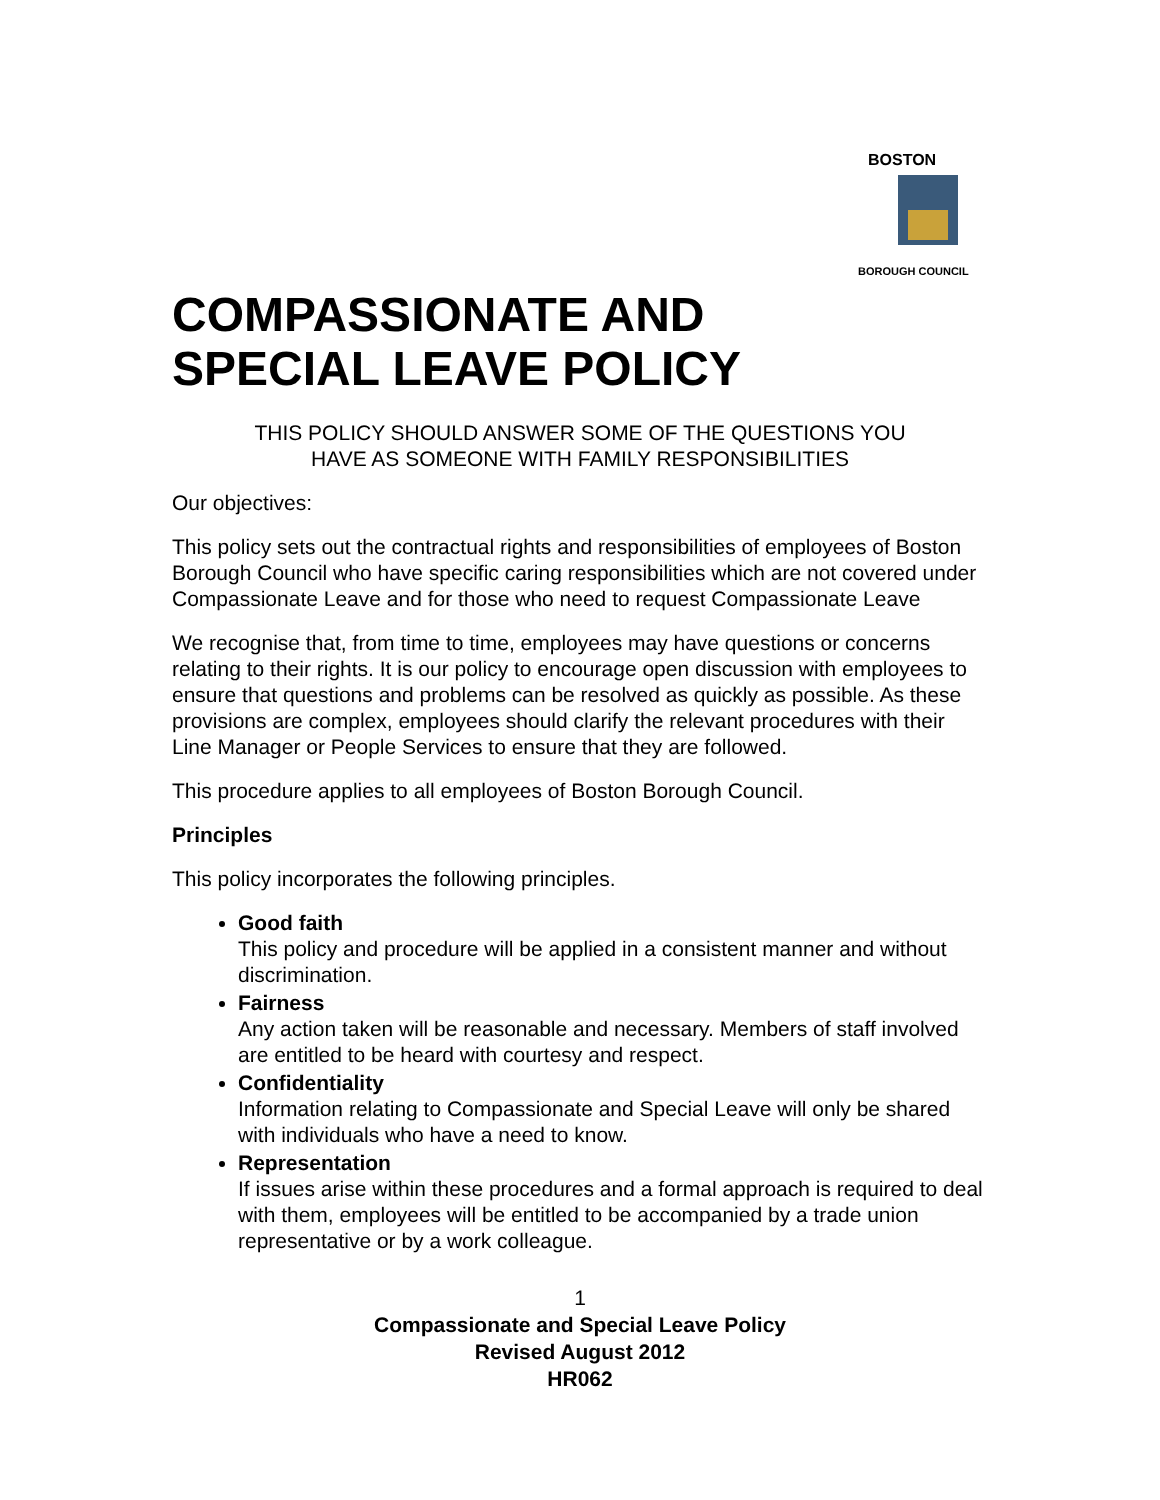BOSTON
BOROUGH COUNCIL
COMPASSIONATE AND
SPECIAL LEAVE POLICY
THIS POLICY SHOULD ANSWER SOME OF THE QUESTIONS YOU
HAVE AS SOMEONE WITH FAMILY RESPONSIBILITIES
Our objectives:
This policy sets out the contractual rights and responsibilities of employees of Boston Borough Council who have specific caring responsibilities which are not covered under Compassionate Leave and for those who need to request Compassionate Leave
We recognise that, from time to time, employees may have questions or concerns relating to their rights. It is our policy to encourage open discussion with employees to ensure that questions and problems can be resolved as quickly as possible. As these provisions are complex, employees should clarify the relevant procedures with their Line Manager or People Services to ensure that they are followed.
This procedure applies to all employees of Boston Borough Council.
Principles
This policy incorporates the following principles.
Good faith
This policy and procedure will be applied in a consistent manner and without discrimination.
Fairness
Any action taken will be reasonable and necessary. Members of staff involved are entitled to be heard with courtesy and respect.
Confidentiality
Information relating to Compassionate and Special Leave will only be shared with individuals who have a need to know.
Representation
If issues arise within these procedures and a formal approach is required to deal with them, employees will be entitled to be accompanied by a trade union representative or by a work colleague.
1
Compassionate and Special Leave Policy
Revised August 2012
HR062